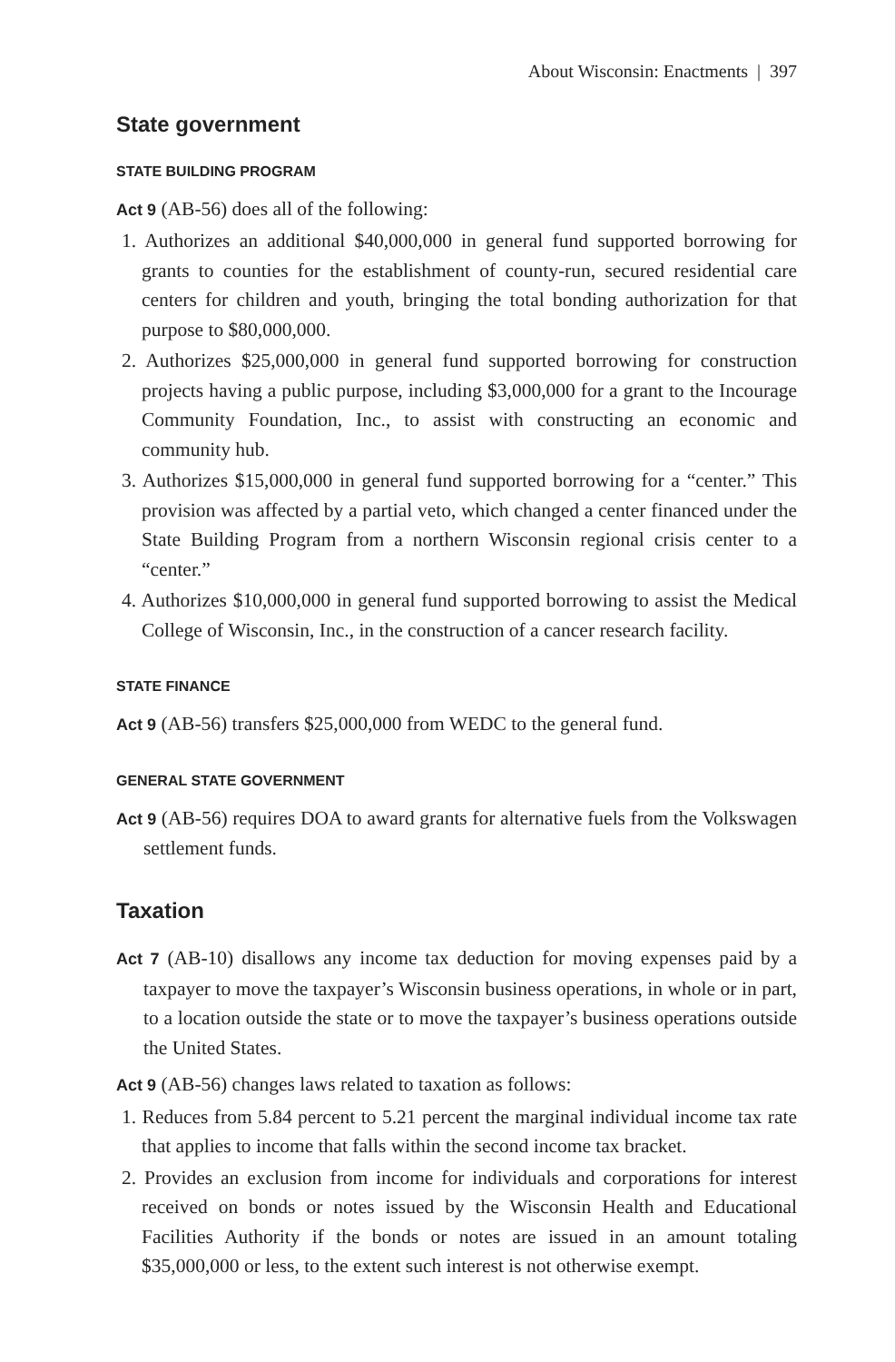About Wisconsin: Enactments | 397
State government
STATE BUILDING PROGRAM
Act 9 (AB-56) does all of the following:
1. Authorizes an additional $40,000,000 in general fund supported borrowing for grants to counties for the establishment of county-run, secured residential care centers for children and youth, bringing the total bonding authorization for that purpose to $80,000,000.
2. Authorizes $25,000,000 in general fund supported borrowing for construction projects having a public purpose, including $3,000,000 for a grant to the Incourage Community Foundation, Inc., to assist with constructing an economic and community hub.
3. Authorizes $15,000,000 in general fund supported borrowing for a “center.” This provision was affected by a partial veto, which changed a center financed under the State Building Program from a northern Wisconsin regional crisis center to a “center.”
4. Authorizes $10,000,000 in general fund supported borrowing to assist the Medical College of Wisconsin, Inc., in the construction of a cancer research facility.
STATE FINANCE
Act 9 (AB-56) transfers $25,000,000 from WEDC to the general fund.
GENERAL STATE GOVERNMENT
Act 9 (AB-56) requires DOA to award grants for alternative fuels from the Volkswagen settlement funds.
Taxation
Act 7 (AB-10) disallows any income tax deduction for moving expenses paid by a taxpayer to move the taxpayer’s Wisconsin business operations, in whole or in part, to a location outside the state or to move the taxpayer’s business operations outside the United States.
Act 9 (AB-56) changes laws related to taxation as follows:
1. Reduces from 5.84 percent to 5.21 percent the marginal individual income tax rate that applies to income that falls within the second income tax bracket.
2. Provides an exclusion from income for individuals and corporations for interest received on bonds or notes issued by the Wisconsin Health and Educational Facilities Authority if the bonds or notes are issued in an amount totaling $35,000,000 or less, to the extent such interest is not otherwise exempt.